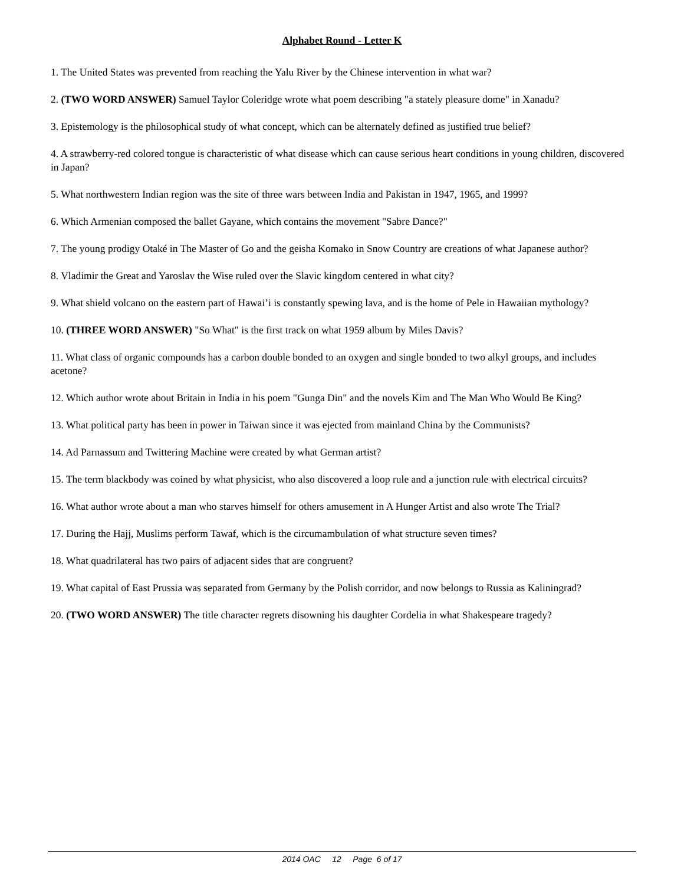Alphabet Round - Letter K
1. The United States was prevented from reaching the Yalu River by the Chinese intervention in what war?
2. (TWO WORD ANSWER) Samuel Taylor Coleridge wrote what poem describing "a stately pleasure dome" in Xanadu?
3. Epistemology is the philosophical study of what concept, which can be alternately defined as justified true belief?
4. A strawberry-red colored tongue is characteristic of what disease which can cause serious heart conditions in young children, discovered in Japan?
5. What northwestern Indian region was the site of three wars between India and Pakistan in 1947, 1965, and 1999?
6. Which Armenian composed the ballet Gayane, which contains the movement "Sabre Dance?"
7. The young prodigy Otaké in The Master of Go and the geisha Komako in Snow Country are creations of what Japanese author?
8. Vladimir the Great and Yaroslav the Wise ruled over the Slavic kingdom centered in what city?
9. What shield volcano on the eastern part of Hawai’i is constantly spewing lava, and is the home of Pele in Hawaiian mythology?
10. (THREE WORD ANSWER) "So What" is the first track on what 1959 album by Miles Davis?
11. What class of organic compounds has a carbon double bonded to an oxygen and single bonded to two alkyl groups, and includes acetone?
12. Which author wrote about Britain in India in his poem "Gunga Din" and the novels Kim and The Man Who Would Be King?
13. What political party has been in power in Taiwan since it was ejected from mainland China by the Communists?
14. Ad Parnassum and Twittering Machine were created by what German artist?
15. The term blackbody was coined by what physicist, who also discovered a loop rule and a junction rule with electrical circuits?
16. What author wrote about a man who starves himself for others amusement in A Hunger Artist and also wrote The Trial?
17. During the Hajj, Muslims perform Tawaf, which is the circumambulation of what structure seven times?
18. What quadrilateral has two pairs of adjacent sides that are congruent?
19. What capital of East Prussia was separated from Germany by the Polish corridor, and now belongs to Russia as Kaliningrad?
20. (TWO WORD ANSWER) The title character regrets disowning his daughter Cordelia in what Shakespeare tragedy?
2014 OAC 12 Page 6 of 17